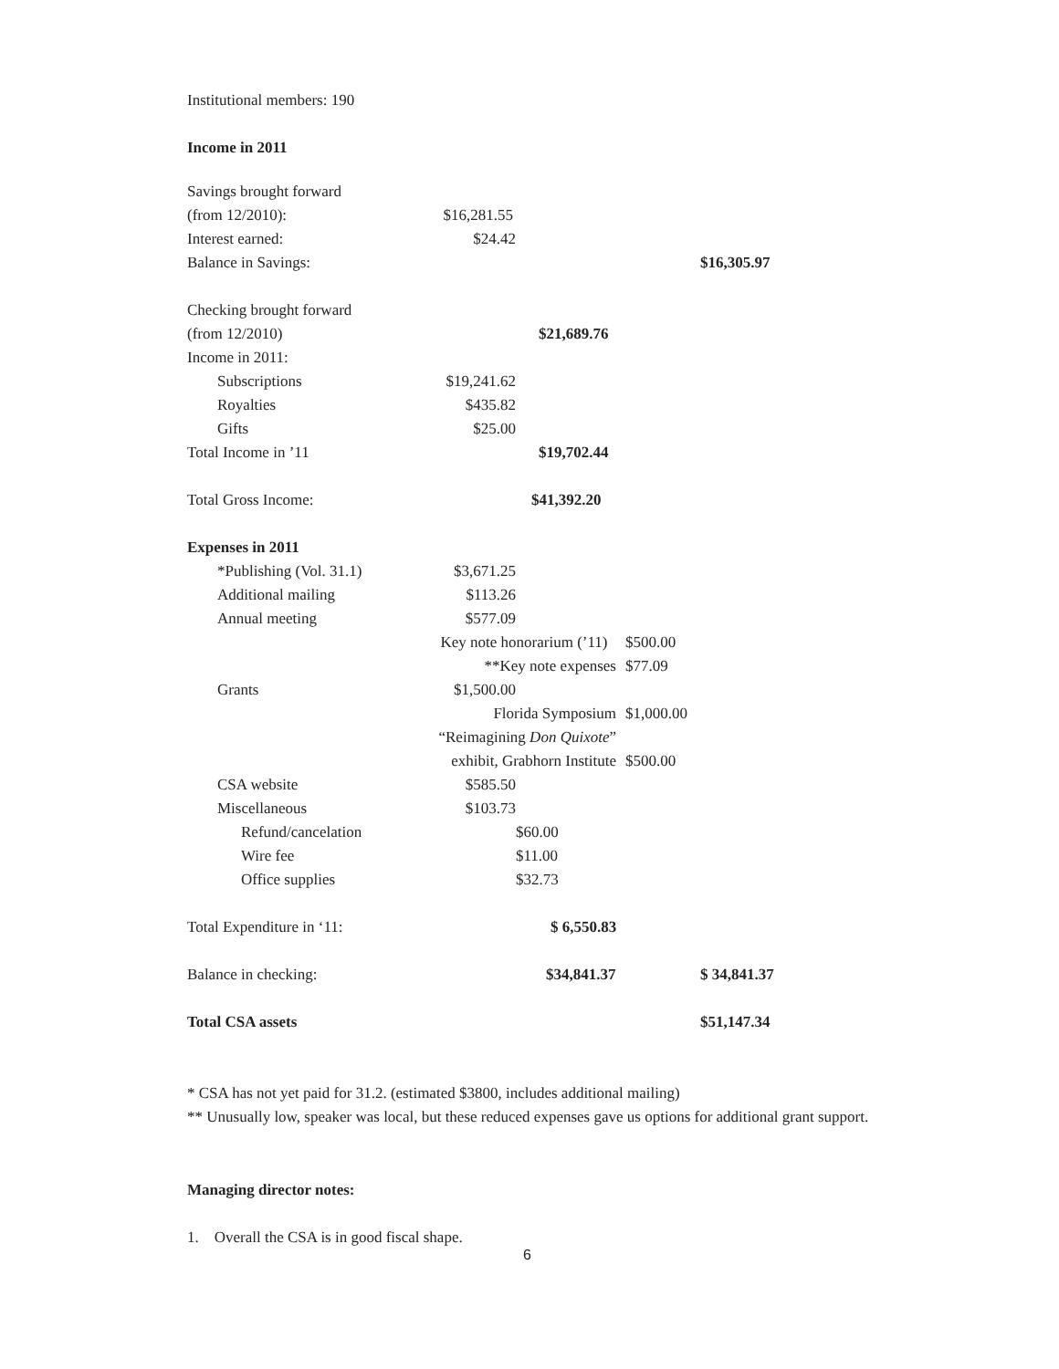Institutional members: 190
Income in 2011
| Savings brought forward | | | | |
| (from 12/2010): | $16,281.55 | | | |
| Interest earned: | $24.42 | | | |
| Balance in Savings: | | | | $16,305.97 |
| Checking brought forward | | | | |
| (from 12/2010) | | $21,689.76 | | |
| Income in 2011: | | | | |
| Subscriptions | $19,241.62 | | | |
| Royalties | $435.82 | | | |
| Gifts | $25.00 | | | |
| Total Income in ’11 | | $19,702.44 | | |
| Total Gross Income: | | $41,392.20 | | |
| Expenses in 2011 | | | | |
| *Publishing (Vol. 31.1) | $3,671.25 | | | |
| Additional mailing | $113.26 | | | |
| Annual meeting | $577.09 | | | |
| | Key note honorarium (’11) | | $500.00 | |
| | **Key note expenses | | $77.09 | |
| Grants | $1,500.00 | | | |
| | Florida Symposium | | $1,000.00 | |
| | “Reimagining Don Quixote ” | | | |
| | exhibit, Grabhorn Institute | | $500.00 | |
| CSA website | $585.50 | | | |
| Miscellaneous | $103.73 | | | |
| Refund/cancelation | | $60.00 | | |
| Wire fee | | $11.00 | | |
| Office supplies | | $32.73 | | |
| Total Expenditure in ‘11: | | $ 6,550.83 | | |
| Balance in checking: | | $34,841.37 | | $ 34,841.37 |
| Total CSA assets | | | | $51,147.34 |
* CSA has not yet paid for 31.2. (estimated $3800, includes additional mailing)
** Unusually low, speaker was local, but these reduced expenses gave us options for additional grant support.
Managing director notes:
1. Overall the CSA is in good fiscal shape.
6